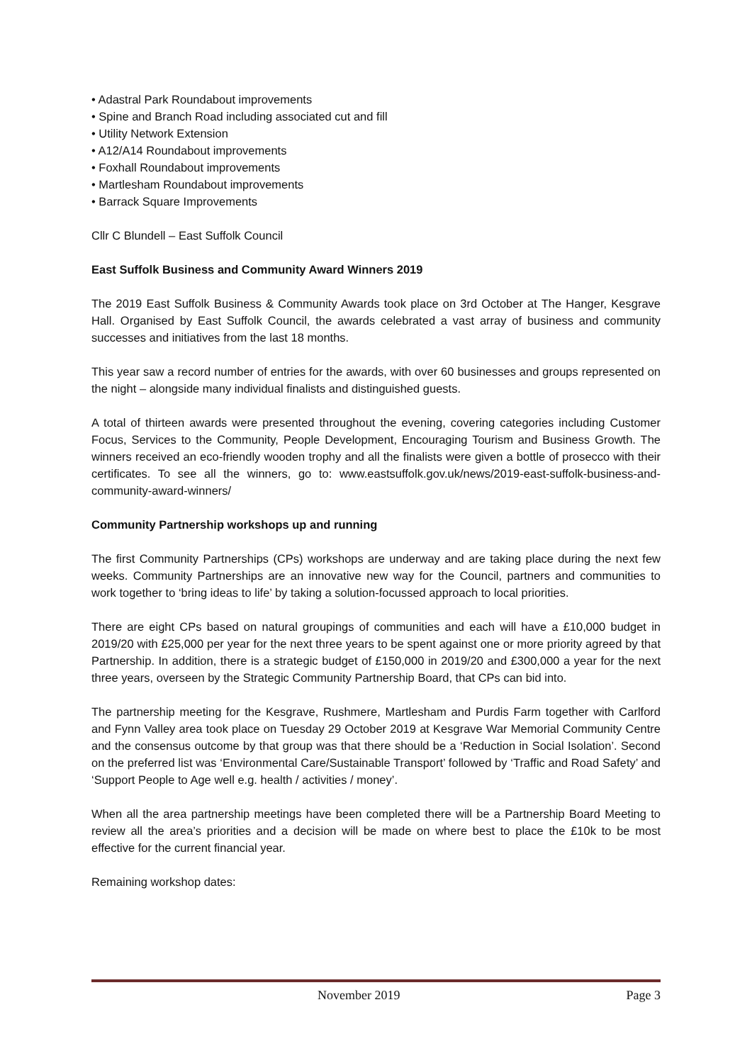• Adastral Park Roundabout improvements
• Spine and Branch Road including associated cut and fill
• Utility Network Extension
• A12/A14 Roundabout improvements
• Foxhall Roundabout improvements
• Martlesham Roundabout improvements
• Barrack Square Improvements
Cllr C Blundell – East Suffolk Council
East Suffolk Business and Community Award Winners 2019
The 2019 East Suffolk Business & Community Awards took place on 3rd October at The Hanger, Kesgrave Hall. Organised by East Suffolk Council, the awards celebrated a vast array of business and community successes and initiatives from the last 18 months.
This year saw a record number of entries for the awards, with over 60 businesses and groups represented on the night – alongside many individual finalists and distinguished guests.
A total of thirteen awards were presented throughout the evening, covering categories including Customer Focus, Services to the Community, People Development, Encouraging Tourism and Business Growth. The winners received an eco-friendly wooden trophy and all the finalists were given a bottle of prosecco with their certificates. To see all the winners, go to: www.eastsuffolk.gov.uk/news/2019-east-suffolk-business-and-community-award-winners/
Community Partnership workshops up and running
The first Community Partnerships (CPs) workshops are underway and are taking place during the next few weeks. Community Partnerships are an innovative new way for the Council, partners and communities to work together to ‘bring ideas to life’ by taking a solution-focussed approach to local priorities.
There are eight CPs based on natural groupings of communities and each will have a £10,000 budget in 2019/20 with £25,000 per year for the next three years to be spent against one or more priority agreed by that Partnership. In addition, there is a strategic budget of £150,000 in 2019/20 and £300,000 a year for the next three years, overseen by the Strategic Community Partnership Board, that CPs can bid into.
The partnership meeting for the Kesgrave, Rushmere, Martlesham and Purdis Farm together with Carlford and Fynn Valley area took place on Tuesday 29 October 2019 at Kesgrave War Memorial Community Centre and the consensus outcome by that group was that there should be a ‘Reduction in Social Isolation’. Second on the preferred list was ‘Environmental Care/Sustainable Transport’ followed by ‘Traffic and Road Safety’ and ‘Support People to Age well e.g. health / activities / money’.
When all the area partnership meetings have been completed there will be a Partnership Board Meeting to review all the area’s priorities and a decision will be made on where best to place the £10k to be most effective for the current financial year.
Remaining workshop dates:
November 2019 Page 3